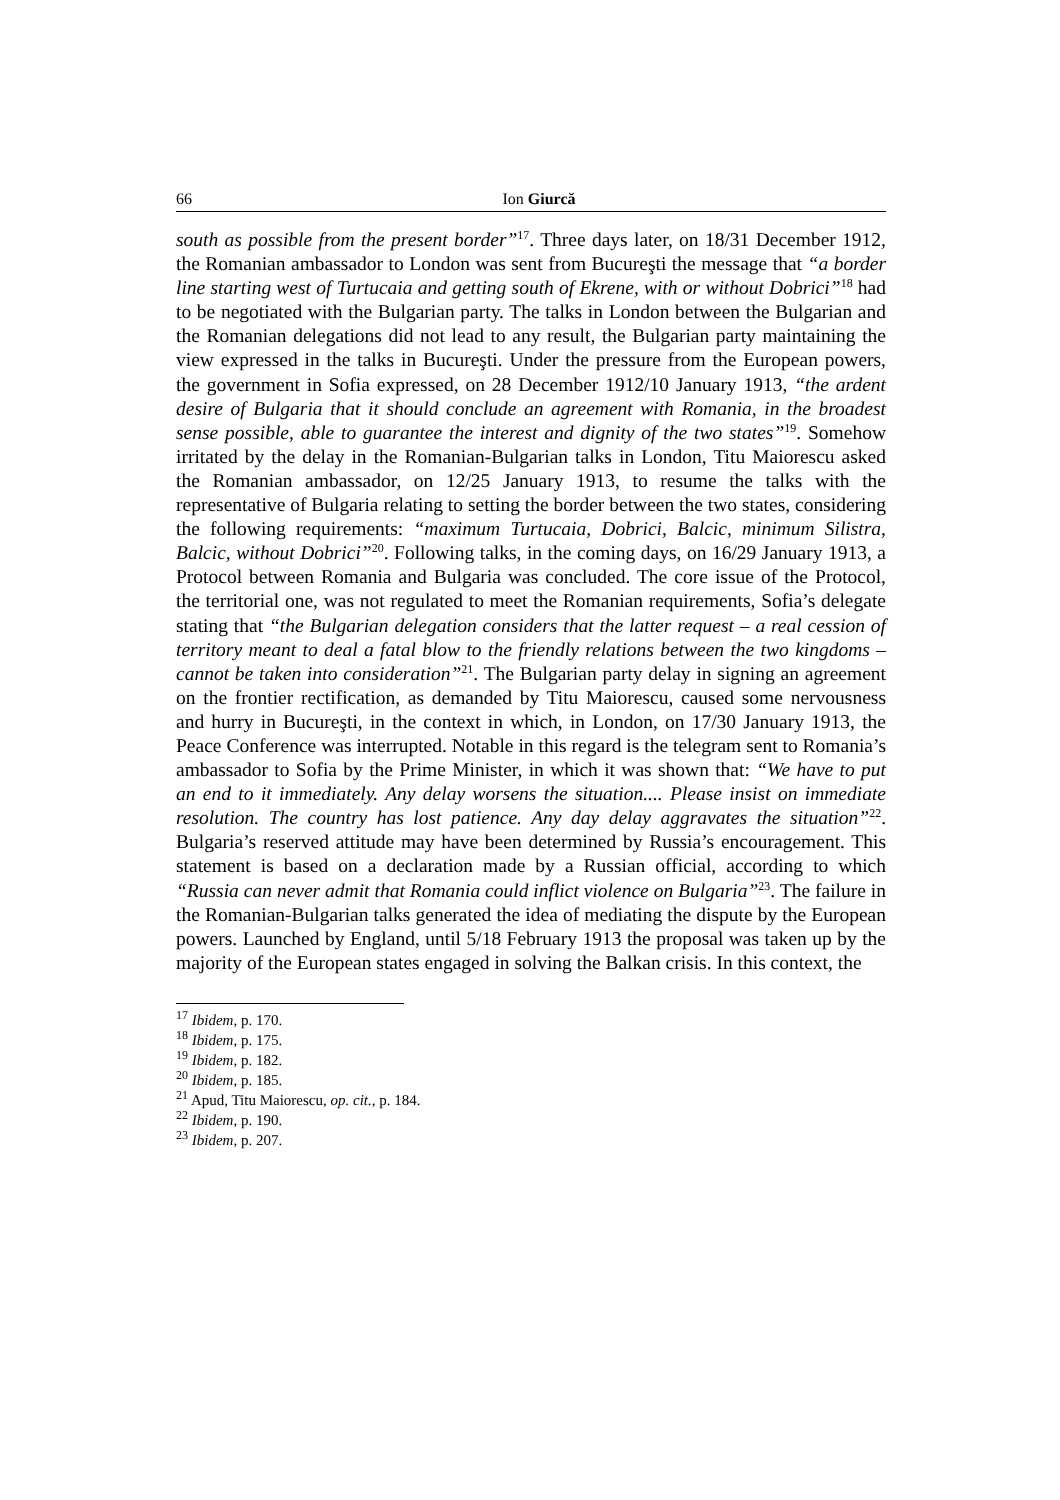66 Ion Giurcă
south as possible from the present border”<sup>17</sup>. Three days later, on 18/31 December 1912, the Romanian ambassador to London was sent from Bucureşti the message that “a border line starting west of Turtucaia and getting south of Ekrene, with or without Dobrici”<sup>18</sup> had to be negotiated with the Bulgarian party. The talks in London between the Bulgarian and the Romanian delegations did not lead to any result, the Bulgarian party maintaining the view expressed in the talks in Bucureşti. Under the pressure from the European powers, the government in Sofia expressed, on 28 December 1912/10 January 1913, “the ardent desire of Bulgaria that it should conclude an agreement with Romania, in the broadest sense possible, able to guarantee the interest and dignity of the two states”<sup>19</sup>. Somehow irritated by the delay in the Romanian-Bulgarian talks in London, Titu Maiorescu asked the Romanian ambassador, on 12/25 January 1913, to resume the talks with the representative of Bulgaria relating to setting the border between the two states, considering the following requirements: “maximum Turtucaia, Dobrici, Balcic, minimum Silistra, Balcic, without Dobrici”<sup>20</sup>. Following talks, in the coming days, on 16/29 January 1913, a Protocol between Romania and Bulgaria was concluded. The core issue of the Protocol, the territorial one, was not regulated to meet the Romanian requirements, Sofia’s delegate stating that “the Bulgarian delegation considers that the latter request – a real cession of territory meant to deal a fatal blow to the friendly relations between the two kingdoms – cannot be taken into consideration”<sup>21</sup>. The Bulgarian party delay in signing an agreement on the frontier rectification, as demanded by Titu Maiorescu, caused some nervousness and hurry in Bucureşti, in the context in which, in London, on 17/30 January 1913, the Peace Conference was interrupted. Notable in this regard is the telegram sent to Romania’s ambassador to Sofia by the Prime Minister, in which it was shown that: “We have to put an end to it immediately. Any delay worsens the situation.... Please insist on immediate resolution. The country has lost patience. Any day delay aggravates the situation”<sup>22</sup>. Bulgaria’s reserved attitude may have been determined by Russia’s encouragement. This statement is based on a declaration made by a Russian official, according to which “Russia can never admit that Romania could inflict violence on Bulgaria”<sup>23</sup>. The failure in the Romanian-Bulgarian talks generated the idea of mediating the dispute by the European powers. Launched by England, until 5/18 February 1913 the proposal was taken up by the majority of the European states engaged in solving the Balkan crisis. In this context, the
<sup>17</sup> Ibidem, p. 170.
<sup>18</sup> Ibidem, p. 175.
<sup>19</sup> Ibidem, p. 182.
<sup>20</sup> Ibidem, p. 185.
<sup>21</sup> Apud, Titu Maiorescu, op. cit., p. 184.
<sup>22</sup> Ibidem, p. 190.
<sup>23</sup> Ibidem, p. 207.